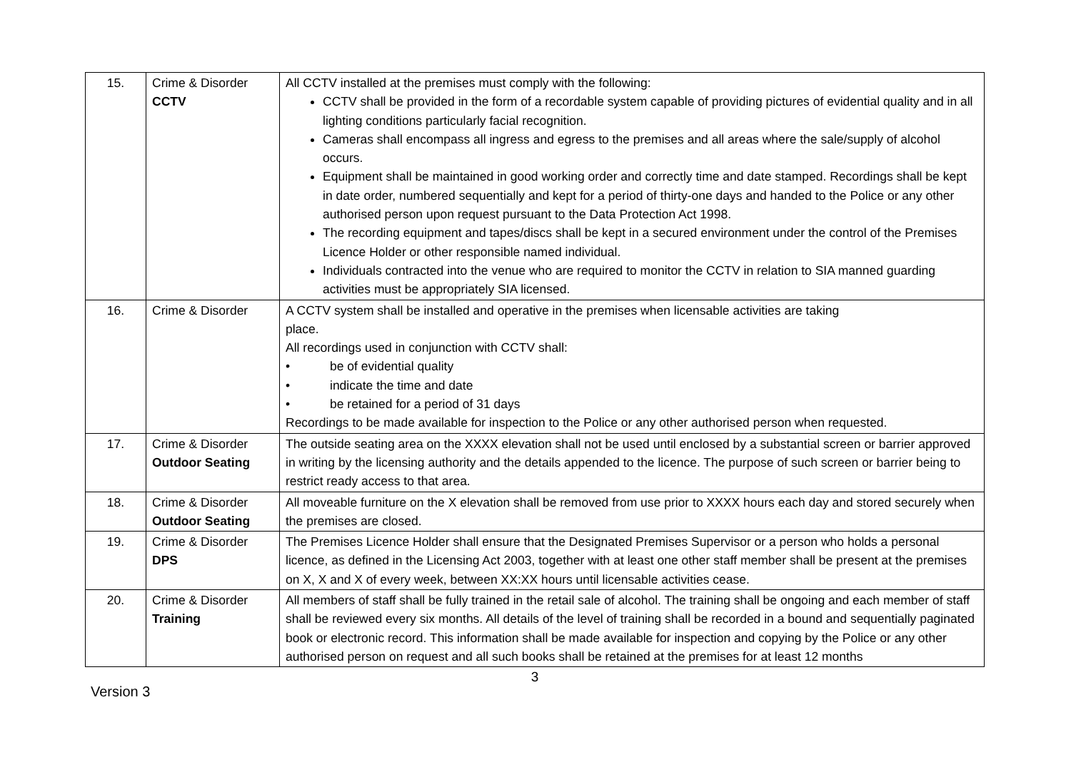| 15. | Crime & Disorder CCTV | All CCTV installed at the premises must comply with the following: CCTV shall be provided in the form of a recordable system capable of providing pictures of evidential quality and in all lighting conditions particularly facial recognition. Cameras shall encompass all ingress and egress to the premises and all areas where the sale/supply of alcohol occurs. Equipment shall be maintained in good working order and correctly time and date stamped. Recordings shall be kept in date order, numbered sequentially and kept for a period of thirty-one days and handed to the Police or any other authorised person upon request pursuant to the Data Protection Act 1998. The recording equipment and tapes/discs shall be kept in a secured environment under the control of the Premises Licence Holder or other responsible named individual. Individuals contracted into the venue who are required to monitor the CCTV in relation to SIA manned guarding activities must be appropriately SIA licensed. |
| 16. | Crime & Disorder | A CCTV system shall be installed and operative in the premises when licensable activities are taking place. All recordings used in conjunction with CCTV shall: • be of evidential quality • indicate the time and date • be retained for a period of 31 days Recordings to be made available for inspection to the Police or any other authorised person when requested. |
| 17. | Crime & Disorder Outdoor Seating | The outside seating area on the XXXX elevation shall not be used until enclosed by a substantial screen or barrier approved in writing by the licensing authority and the details appended to the licence. The purpose of such screen or barrier being to restrict ready access to that area. |
| 18. | Crime & Disorder Outdoor Seating | All moveable furniture on the X elevation shall be removed from use prior to XXXX hours each day and stored securely when the premises are closed. |
| 19. | Crime & Disorder DPS | The Premises Licence Holder shall ensure that the Designated Premises Supervisor or a person who holds a personal licence, as defined in the Licensing Act 2003, together with at least one other staff member shall be present at the premises on X, X and X of every week, between XX:XX hours until licensable activities cease. |
| 20. | Crime & Disorder Training | All members of staff shall be fully trained in the retail sale of alcohol. The training shall be ongoing and each member of staff shall be reviewed every six months. All details of the level of training shall be recorded in a bound and sequentially paginated book or electronic record. This information shall be made available for inspection and copying by the Police or any other authorised person on request and all such books shall be retained at the premises for at least 12 months |
3
Version 3